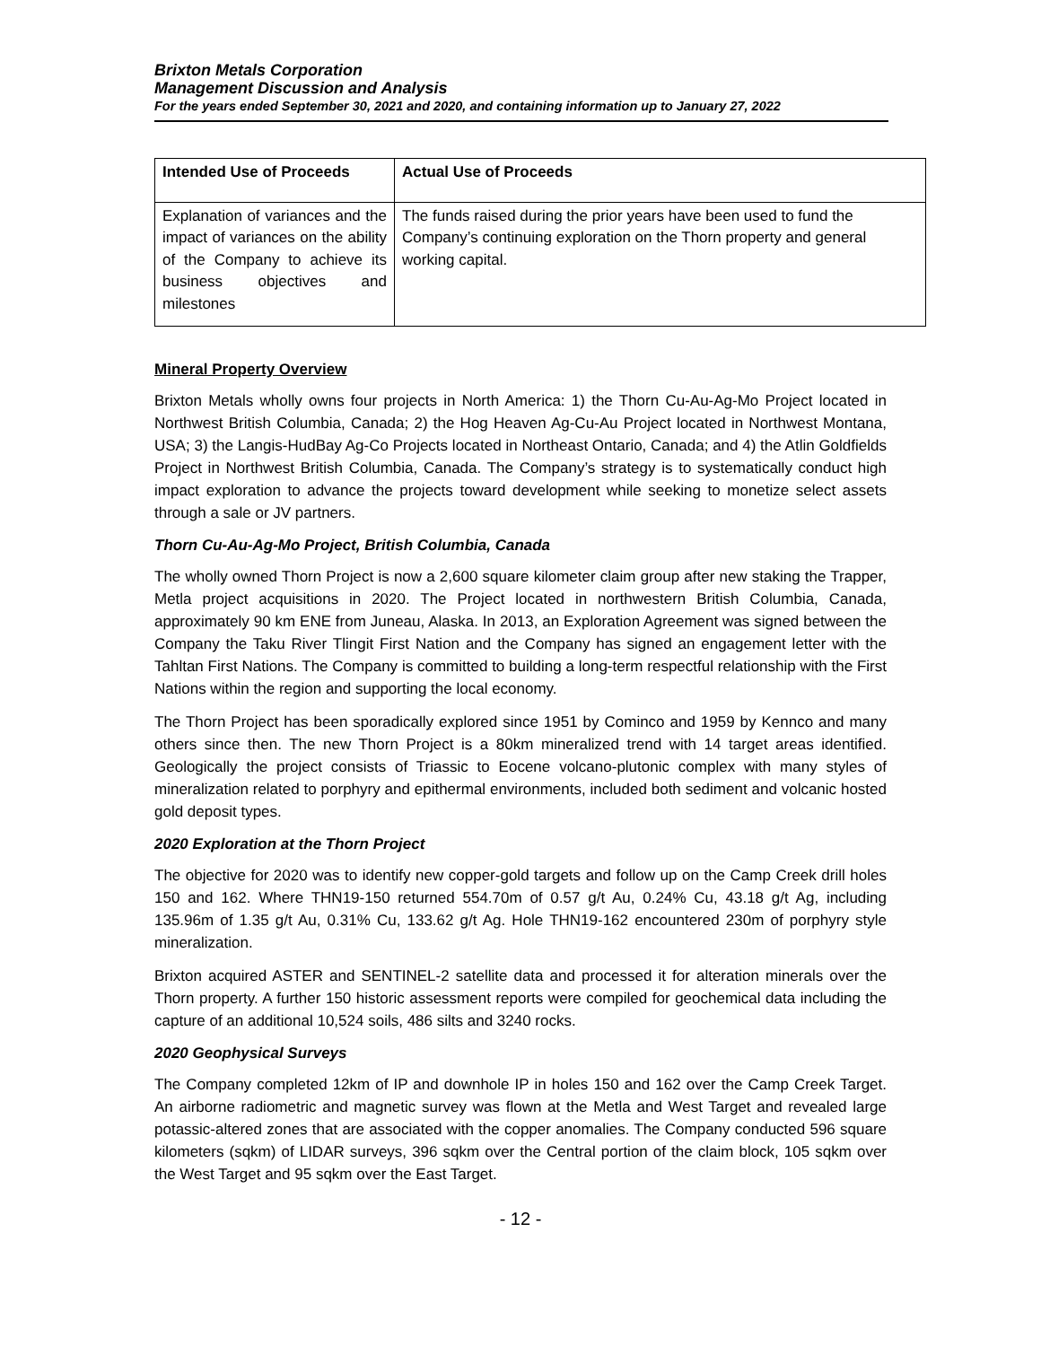Brixton Metals Corporation
Management Discussion and Analysis
For the years ended September 30, 2021 and 2020, and containing information up to January 27, 2022
| Intended Use of Proceeds | Actual Use of Proceeds |
| --- | --- |
| Explanation of variances and the impact of variances on the ability of the Company to achieve its business objectives and milestones | The funds raised during the prior years have been used to fund the Company’s continuing exploration on the Thorn property and general working capital. |
Mineral Property Overview
Brixton Metals wholly owns four projects in North America: 1) the Thorn Cu-Au-Ag-Mo Project located in Northwest British Columbia, Canada; 2) the Hog Heaven Ag-Cu-Au Project located in Northwest Montana, USA; 3) the Langis-HudBay Ag-Co Projects located in Northeast Ontario, Canada; and 4) the Atlin Goldfields Project in Northwest British Columbia, Canada. The Company’s strategy is to systematically conduct high impact exploration to advance the projects toward development while seeking to monetize select assets through a sale or JV partners.
Thorn Cu-Au-Ag-Mo Project, British Columbia, Canada
The wholly owned Thorn Project is now a 2,600 square kilometer claim group after new staking the Trapper, Metla project acquisitions in 2020. The Project located in northwestern British Columbia, Canada, approximately 90 km ENE from Juneau, Alaska. In 2013, an Exploration Agreement was signed between the Company the Taku River Tlingit First Nation and the Company has signed an engagement letter with the Tahltan First Nations. The Company is committed to building a long-term respectful relationship with the First Nations within the region and supporting the local economy.
The Thorn Project has been sporadically explored since 1951 by Cominco and 1959 by Kennco and many others since then. The new Thorn Project is a 80km mineralized trend with 14 target areas identified. Geologically the project consists of Triassic to Eocene volcano-plutonic complex with many styles of mineralization related to porphyry and epithermal environments, included both sediment and volcanic hosted gold deposit types.
2020 Exploration at the Thorn Project
The objective for 2020 was to identify new copper-gold targets and follow up on the Camp Creek drill holes 150 and 162. Where THN19-150 returned 554.70m of 0.57 g/t Au, 0.24% Cu, 43.18 g/t Ag, including 135.96m of 1.35 g/t Au, 0.31% Cu, 133.62 g/t Ag. Hole THN19-162 encountered 230m of porphyry style mineralization.
Brixton acquired ASTER and SENTINEL-2 satellite data and processed it for alteration minerals over the Thorn property. A further 150 historic assessment reports were compiled for geochemical data including the capture of an additional 10,524 soils, 486 silts and 3240 rocks.
2020 Geophysical Surveys
The Company completed 12km of IP and downhole IP in holes 150 and 162 over the Camp Creek Target. An airborne radiometric and magnetic survey was flown at the Metla and West Target and revealed large potassic-altered zones that are associated with the copper anomalies. The Company conducted 596 square kilometers (sqkm) of LIDAR surveys, 396 sqkm over the Central portion of the claim block, 105 sqkm over the West Target and 95 sqkm over the East Target.
- 12 -